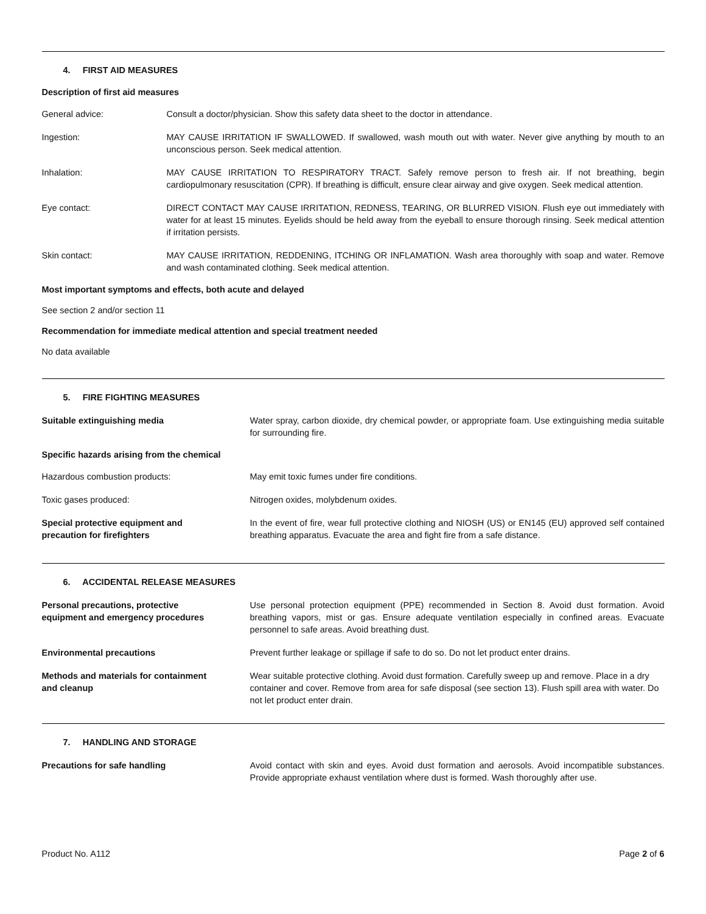4. FIRST AID MEASURES
Description of first aid measures
General advice: Consult a doctor/physician. Show this safety data sheet to the doctor in attendance.
Ingestion: MAY CAUSE IRRITATION IF SWALLOWED. If swallowed, wash mouth out with water. Never give anything by mouth to an unconscious person. Seek medical attention.
Inhalation: MAY CAUSE IRRITATION TO RESPIRATORY TRACT. Safely remove person to fresh air. If not breathing, begin cardiopulmonary resuscitation (CPR). If breathing is difficult, ensure clear airway and give oxygen. Seek medical attention.
Eye contact: DIRECT CONTACT MAY CAUSE IRRITATION, REDNESS, TEARING, OR BLURRED VISION. Flush eye out immediately with water for at least 15 minutes. Eyelids should be held away from the eyeball to ensure thorough rinsing. Seek medical attention if irritation persists.
Skin contact: MAY CAUSE IRRITATION, REDDENING, ITCHING OR INFLAMATION. Wash area thoroughly with soap and water. Remove and wash contaminated clothing. Seek medical attention.
Most important symptoms and effects, both acute and delayed
See section 2 and/or section 11
Recommendation for immediate medical attention and special treatment needed
No data available
5. FIRE FIGHTING MEASURES
Suitable extinguishing media Water spray, carbon dioxide, dry chemical powder, or appropriate foam. Use extinguishing media suitable for surrounding fire.
Specific hazards arising from the chemical
Hazardous combustion products: May emit toxic fumes under fire conditions.
Toxic gases produced: Nitrogen oxides, molybdenum oxides.
Special protective equipment and
precaution for firefighters
In the event of fire, wear full protective clothing and NIOSH (US) or EN145 (EU) approved self contained breathing apparatus. Evacuate the area and fight fire from a safe distance.
6. ACCIDENTAL RELEASE MEASURES
Personal precautions, protective
equipment and emergency procedures
Use personal protection equipment (PPE) recommended in Section 8. Avoid dust formation. Avoid breathing vapors, mist or gas. Ensure adequate ventilation especially in confined areas. Evacuate personnel to safe areas. Avoid breathing dust.
Environmental precautions Prevent further leakage or spillage if safe to do so. Do not let product enter drains.
Methods and materials for containment
and cleanup
Wear suitable protective clothing. Avoid dust formation. Carefully sweep up and remove. Place in a dry container and cover. Remove from area for safe disposal (see section 13). Flush spill area with water. Do not let product enter drain.
7. HANDLING AND STORAGE
Precautions for safe handling Avoid contact with skin and eyes. Avoid dust formation and aerosols. Avoid incompatible substances. Provide appropriate exhaust ventilation where dust is formed. Wash thoroughly after use.
Product No. A112 Page 2 of 6